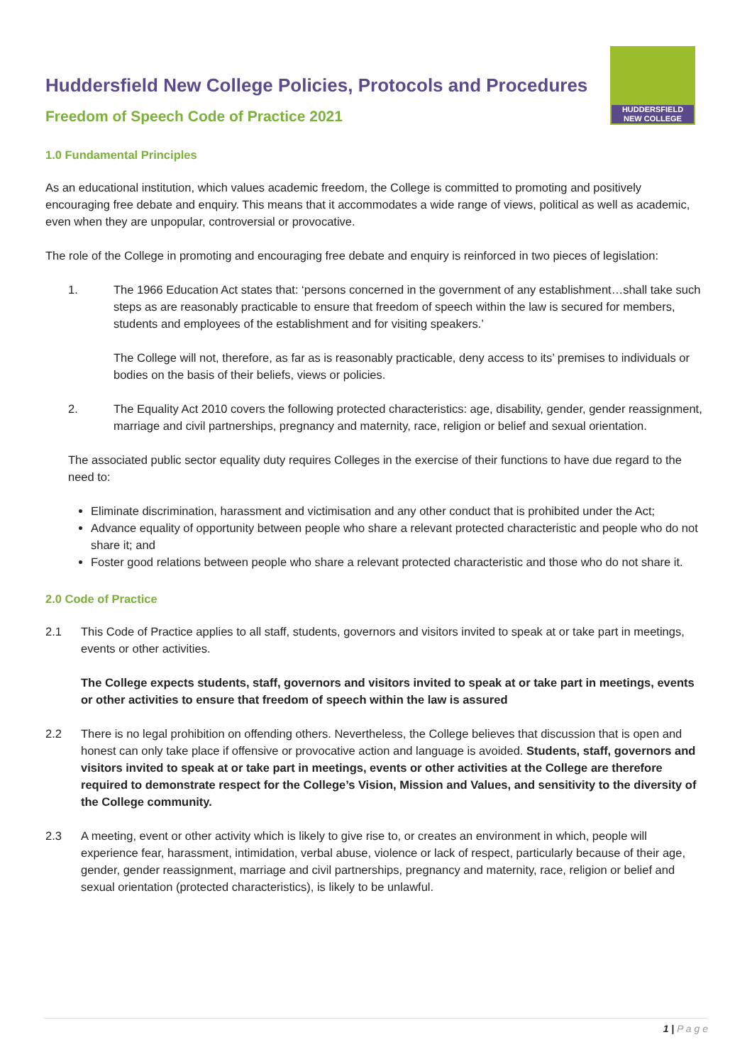HUDDERSFIELD
NEW COLLEGE
Huddersfield New College Policies, Protocols and Procedures
Freedom of Speech Code of Practice 2021
1.0 Fundamental Principles
As an educational institution, which values academic freedom, the College is committed to promoting and positively encouraging free debate and enquiry. This means that it accommodates a wide range of views, political as well as academic, even when they are unpopular, controversial or provocative.
The role of the College in promoting and encouraging free debate and enquiry is reinforced in two pieces of legislation:
1. The 1966 Education Act states that: ‘persons concerned in the government of any establishment…shall take such steps as are reasonably practicable to ensure that freedom of speech within the law is secured for members, students and employees of the establishment and for visiting speakers.’
The College will not, therefore, as far as is reasonably practicable, deny access to its’ premises to individuals or bodies on the basis of their beliefs, views or policies.
2. The Equality Act 2010 covers the following protected characteristics: age, disability, gender, gender reassignment, marriage and civil partnerships, pregnancy and maternity, race, religion or belief and sexual orientation.
The associated public sector equality duty requires Colleges in the exercise of their functions to have due regard to the need to:
Eliminate discrimination, harassment and victimisation and any other conduct that is prohibited under the Act;
Advance equality of opportunity between people who share a relevant protected characteristic and people who do not share it; and
Foster good relations between people who share a relevant protected characteristic and those who do not share it.
2.0 Code of Practice
2.1 This Code of Practice applies to all staff, students, governors and visitors invited to speak at or take part in meetings, events or other activities.
The College expects students, staff, governors and visitors invited to speak at or take part in meetings, events or other activities to ensure that freedom of speech within the law is assured
2.2 There is no legal prohibition on offending others. Nevertheless, the College believes that discussion that is open and honest can only take place if offensive or provocative action and language is avoided. Students, staff, governors and visitors invited to speak at or take part in meetings, events or other activities at the College are therefore required to demonstrate respect for the College’s Vision, Mission and Values, and sensitivity to the diversity of the College community.
2.3 A meeting, event or other activity which is likely to give rise to, or creates an environment in which, people will experience fear, harassment, intimidation, verbal abuse, violence or lack of respect, particularly because of their age, gender, gender reassignment, marriage and civil partnerships, pregnancy and maternity, race, religion or belief and sexual orientation (protected characteristics), is likely to be unlawful.
1 | P a g e